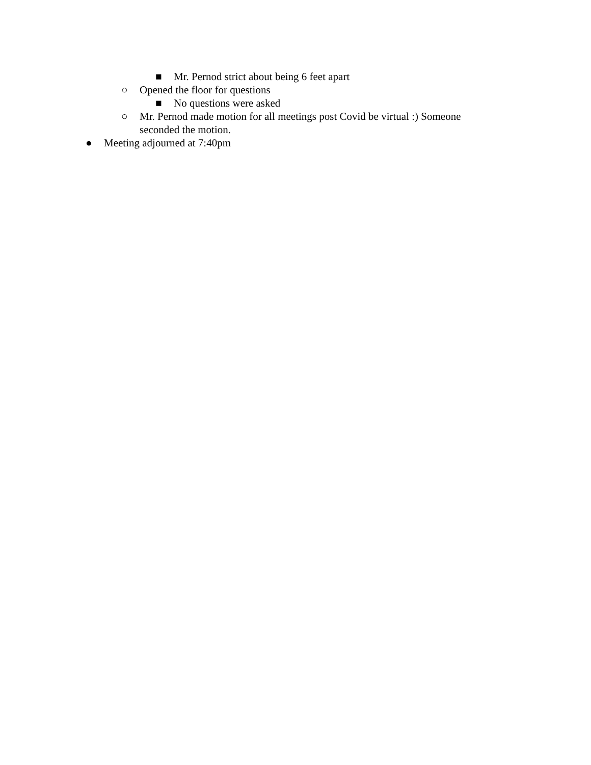■ Mr. Pernod strict about being 6 feet apart
○ Opened the floor for questions
■ No questions were asked
○ Mr. Pernod made motion for all meetings post Covid be virtual :) Someone seconded the motion.
● Meeting adjourned at 7:40pm